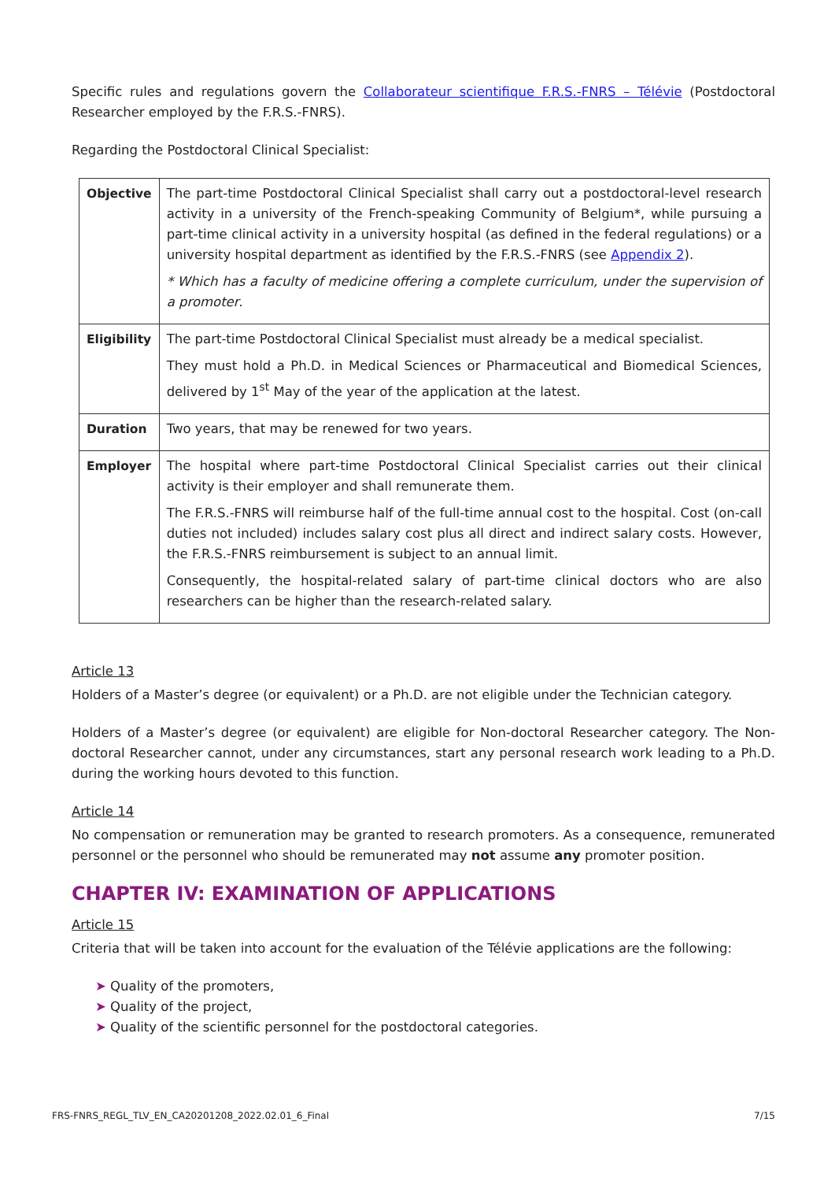Specific rules and regulations govern the Collaborateur scientifique F.R.S.-FNRS – Télévie (Postdoctoral Researcher employed by the F.R.S.-FNRS).
Regarding the Postdoctoral Clinical Specialist:
| Objective | The part-time Postdoctoral Clinical Specialist shall carry out a postdoctoral-level research activity in a university of the French-speaking Community of Belgium*, while pursuing a part-time clinical activity in a university hospital (as defined in the federal regulations) or a university hospital department as identified by the F.R.S.-FNRS (see Appendix 2 ). * Which has a faculty of medicine offering a complete curriculum, under the supervision of a promoter . |
| Eligibility | The part-time Postdoctoral Clinical Specialist must already be a medical specialist. They must hold a Ph.D. in Medical Sciences or Pharmaceutical and Biomedical Sciences, delivered by 1<sup>st</sup> May of the year of the application at the latest. |
| Duration | Two years, that may be renewed for two years. |
| Employer | The hospital where part-time Postdoctoral Clinical Specialist carries out their clinical activity is their employer and shall remunerate them. The F.R.S.-FNRS will reimburse half of the full-time annual cost to the hospital. Cost (on-call duties not included) includes salary cost plus all direct and indirect salary costs. However, the F.R.S.-FNRS reimbursement is subject to an annual limit. Consequently, the hospital-related salary of part-time clinical doctors who are also researchers can be higher than the research-related salary. |
Article 13
Holders of a Master’s degree (or equivalent) or a Ph.D. are not eligible under the Technician category.
Holders of a Master’s degree (or equivalent) are eligible for Non-doctoral Researcher category. The Non-doctoral Researcher cannot, under any circumstances, start any personal research work leading to a Ph.D. during the working hours devoted to this function.
Article 14
No compensation or remuneration may be granted to research promoters. As a consequence, remunerated personnel or the personnel who should be remunerated may not assume any promoter position.
CHAPTER IV: EXAMINATION OF APPLICATIONS
Article 15
Criteria that will be taken into account for the evaluation of the Télévie applications are the following:
➤ Quality of the promoters,
➤ Quality of the project,
➤ Quality of the scientific personnel for the postdoctoral categories.
FRS-FNRS_REGL_TLV_EN_CA20201208_2022.02.01_6_Final 7/15